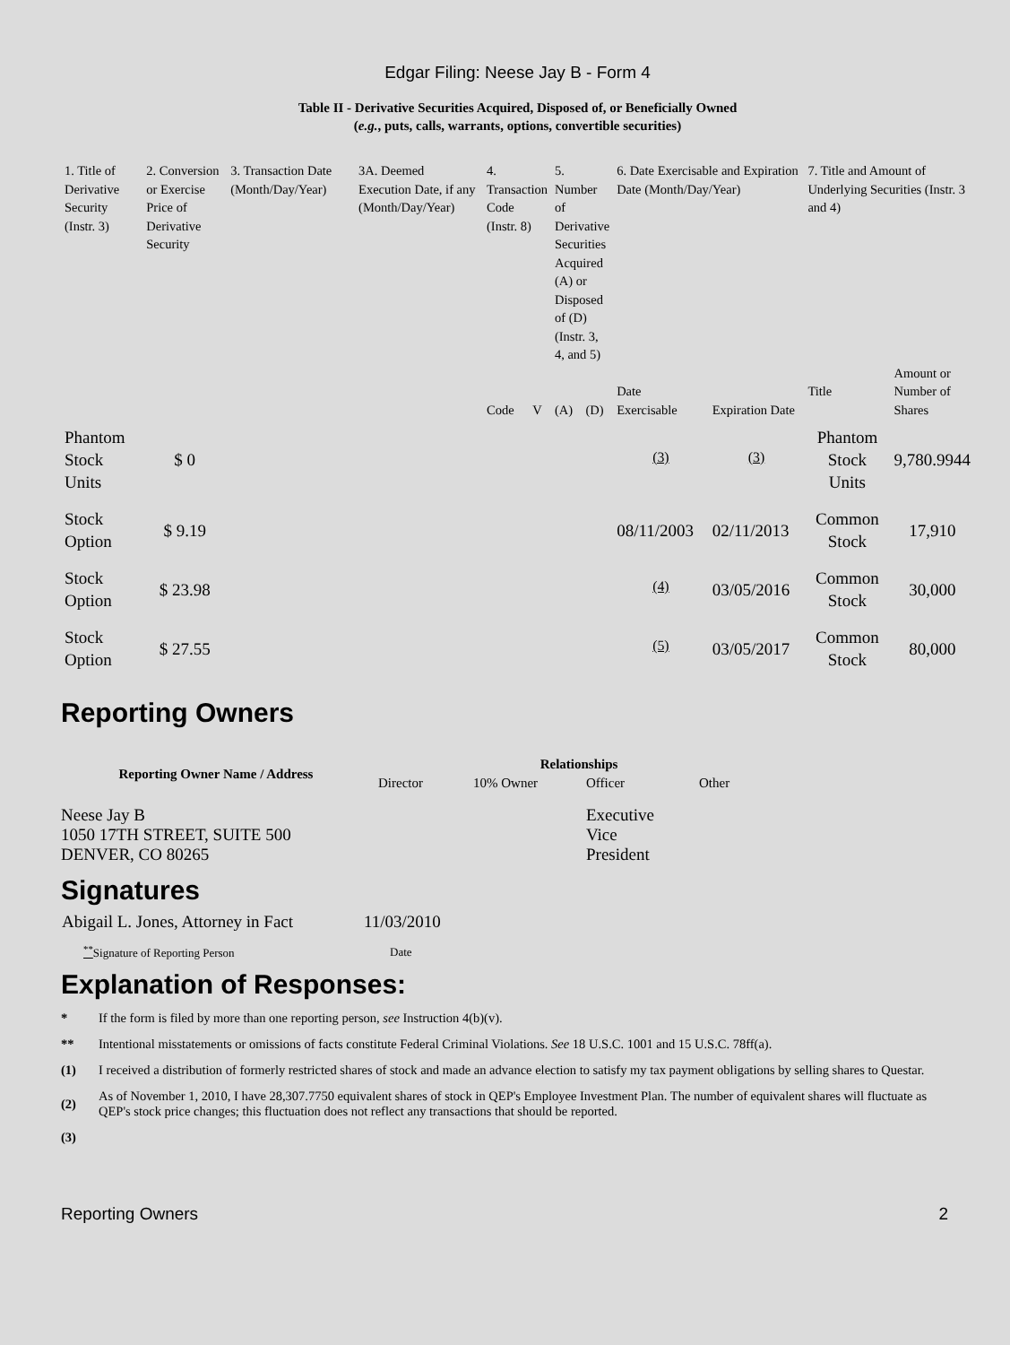Edgar Filing: Neese Jay B - Form 4
Table II - Derivative Securities Acquired, Disposed of, or Beneficially Owned
(e.g., puts, calls, warrants, options, convertible securities)
| 1. Title of Derivative Security (Instr. 3) | 2. Conversion or Exercise Price of Derivative Security | 3. Transaction Date (Month/Day/Year) | 3A. Deemed Execution Date, if any (Month/Day/Year) | 4. Transaction Code (Instr. 8) | | 5. Number of Derivative Securities Acquired (A) or Disposed of (D) (Instr. 3, 4, and 5) | | 6. Date Exercisable and Expiration Date (Month/Day/Year) | | 7. Title and Amount of Underlying Securities (Instr. 3 and 4) | |
| --- | --- | --- | --- | --- | --- | --- | --- | --- | --- | --- | --- |
| | | | | Code | V | (A) | (D) | Date Exercisable | Expiration Date | Title | Amount or Number of Shares |
| Phantom Stock Units | $ 0 | | | | | | | <sup>(3)</sup> | <sup>(3)</sup> | Phantom Stock Units | 9,780.9944 |
| Stock Option | $ 9.19 | | | | | | | 08/11/2003 | 02/11/2013 | Common Stock | 17,910 |
| Stock Option | $ 23.98 | | | | | | | <sup>(4)</sup> | 03/05/2016 | Common Stock | 30,000 |
| Stock Option | $ 27.55 | | | | | | | <sup>(5)</sup> | 03/05/2017 | Common Stock | 80,000 |
Reporting Owners
| Reporting Owner Name / Address | Relationships | | | |
| --- | --- | --- | --- | --- |
| | Director | 10% Owner | Officer | Other |
| Neese Jay B 1050 17TH STREET, SUITE 500 DENVER, CO 80265 | | | Executive Vice President | |
Signatures
| Abigail L. Jones, Attorney in Fact | 11/03/2010 |
| <sup>**</sup> Signature of Reporting Person | Date |
Explanation of Responses:
| * | If the form is filed by more than one reporting person, see Instruction 4(b)(v). |
| ** | Intentional misstatements or omissions of facts constitute Federal Criminal Violations. See 18 U.S.C. 1001 and 15 U.S.C. 78ff(a). |
| (1) | I received a distribution of formerly restricted shares of stock and made an advance election to satisfy my tax payment obligations by selling shares to Questar. |
| (2) | As of November 1, 2010, I have 28,307.7750 equivalent shares of stock in QEP's Employee Investment Plan. The number of equivalent shares will fluctuate as QEP's stock price changes; this fluctuation does not reflect any transactions that should be reported. |
| (3) | |
Reporting Owners 2